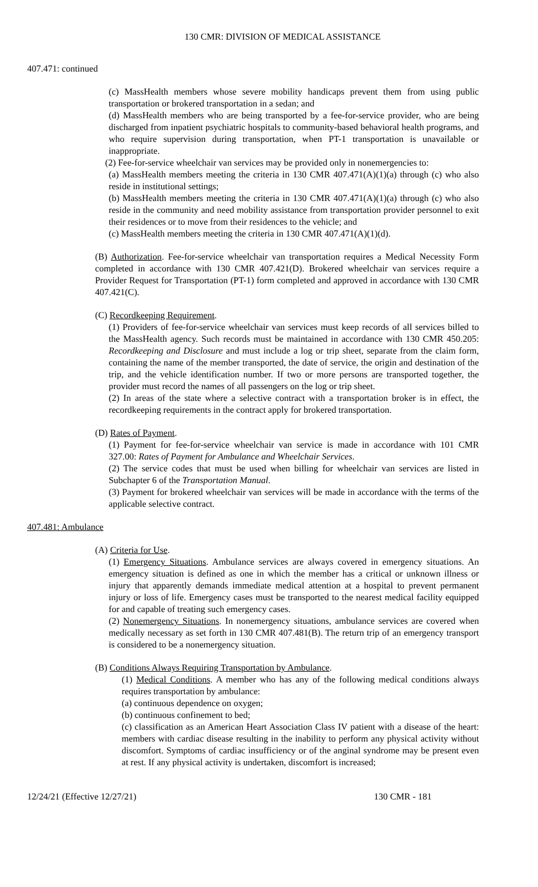130 CMR: DIVISION OF MEDICAL ASSISTANCE
407.471: continued
(c) MassHealth members whose severe mobility handicaps prevent them from using public transportation or brokered transportation in a sedan; and
(d) MassHealth members who are being transported by a fee-for-service provider, who are being discharged from inpatient psychiatric hospitals to community-based behavioral health programs, and who require supervision during transportation, when PT-1 transportation is unavailable or inappropriate.
(2) Fee-for-service wheelchair van services may be provided only in nonemergencies to:
(a) MassHealth members meeting the criteria in 130 CMR 407.471(A)(1)(a) through (c) who also reside in institutional settings;
(b) MassHealth members meeting the criteria in 130 CMR 407.471(A)(1)(a) through (c) who also reside in the community and need mobility assistance from transportation provider personnel to exit their residences or to move from their residences to the vehicle; and
(c) MassHealth members meeting the criteria in 130 CMR 407.471(A)(1)(d).
(B) Authorization. Fee-for-service wheelchair van transportation requires a Medical Necessity Form completed in accordance with 130 CMR 407.421(D). Brokered wheelchair van services require a Provider Request for Transportation (PT-1) form completed and approved in accordance with 130 CMR 407.421(C).
(C) Recordkeeping Requirement.
(1) Providers of fee-for-service wheelchair van services must keep records of all services billed to the MassHealth agency. Such records must be maintained in accordance with 130 CMR 450.205: Recordkeeping and Disclosure and must include a log or trip sheet, separate from the claim form, containing the name of the member transported, the date of service, the origin and destination of the trip, and the vehicle identification number. If two or more persons are transported together, the provider must record the names of all passengers on the log or trip sheet.
(2) In areas of the state where a selective contract with a transportation broker is in effect, the recordkeeping requirements in the contract apply for brokered transportation.
(D) Rates of Payment.
(1) Payment for fee-for-service wheelchair van service is made in accordance with 101 CMR 327.00: Rates of Payment for Ambulance and Wheelchair Services.
(2) The service codes that must be used when billing for wheelchair van services are listed in Subchapter 6 of the Transportation Manual.
(3) Payment for brokered wheelchair van services will be made in accordance with the terms of the applicable selective contract.
407.481: Ambulance
(A) Criteria for Use.
(1) Emergency Situations. Ambulance services are always covered in emergency situations. An emergency situation is defined as one in which the member has a critical or unknown illness or injury that apparently demands immediate medical attention at a hospital to prevent permanent injury or loss of life. Emergency cases must be transported to the nearest medical facility equipped for and capable of treating such emergency cases.
(2) Nonemergency Situations. In nonemergency situations, ambulance services are covered when medically necessary as set forth in 130 CMR 407.481(B). The return trip of an emergency transport is considered to be a nonemergency situation.
(B) Conditions Always Requiring Transportation by Ambulance.
(1) Medical Conditions. A member who has any of the following medical conditions always requires transportation by ambulance:
(a) continuous dependence on oxygen;
(b) continuous confinement to bed;
(c) classification as an American Heart Association Class IV patient with a disease of the heart: members with cardiac disease resulting in the inability to perform any physical activity without discomfort. Symptoms of cardiac insufficiency or of the anginal syndrome may be present even at rest. If any physical activity is undertaken, discomfort is increased;
12/24/21 (Effective 12/27/21) 130 CMR - 181